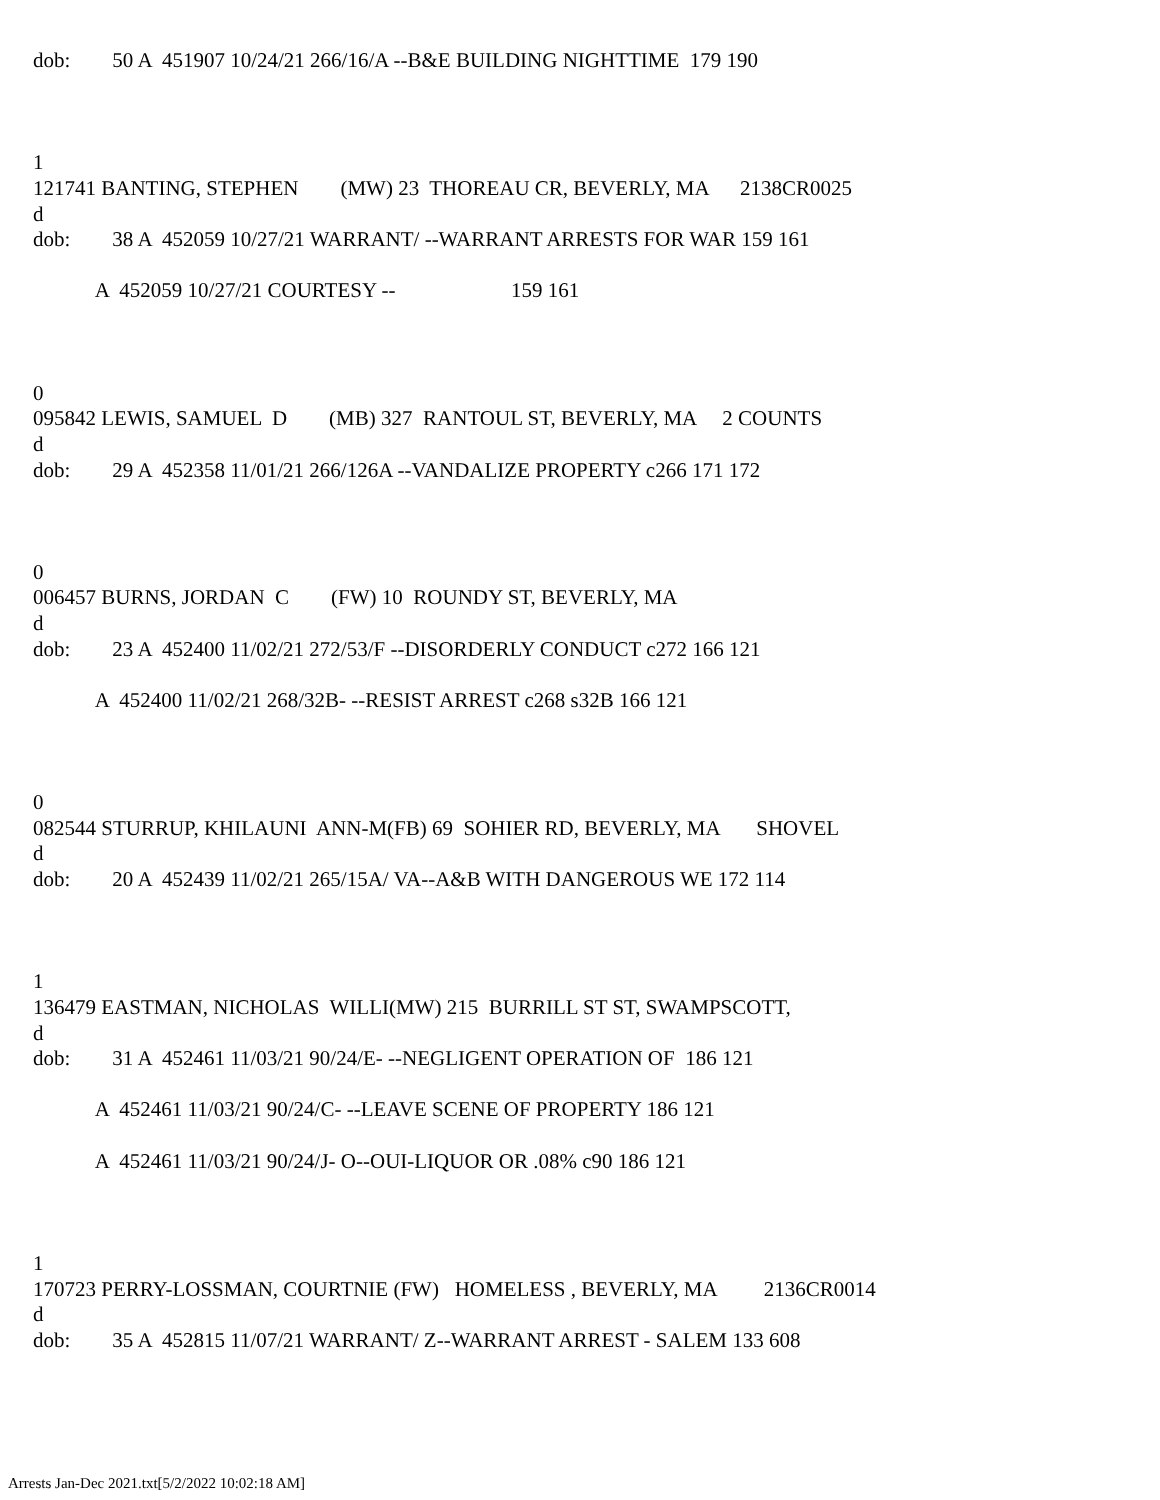dob: 50 A 451907 10/24/21 266/16/A --B&E BUILDING NIGHTTIME 179 190 1 121741 BANTING, STEPHEN (MW) 23 THOREAU CR, BEVERLY, MA 2138CR0025 d dob: 38 A 452059 10/27/21 WARRANT/ --WARRANT ARRESTS FOR WAR 159 161 A 452059 10/27/21 COURTESY -- 159 161 0 095842 LEWIS, SAMUEL D (MB) 327 RANTOUL ST, BEVERLY, MA 2 COUNTS d dob: 29 A 452358 11/01/21 266/126A --VANDALIZE PROPERTY c266 171 172 0 006457 BURNS, JORDAN C (FW) 10 ROUNDY ST, BEVERLY, MA d dob: 23 A 452400 11/02/21 272/53/F --DISORDERLY CONDUCT c272 166 121 A 452400 11/02/21 268/32B- --RESIST ARREST c268 s32B 166 121 0 082544 STURRUP, KHILAUNI ANN-M(FB) 69 SOHIER RD, BEVERLY, MA SHOVEL d dob: 20 A 452439 11/02/21 265/15A/ VA--A&B WITH DANGEROUS WE 172 114 1 136479 EASTMAN, NICHOLAS WILLI(MW) 215 BURRILL ST ST, SWAMPSCOTT, d dob: 31 A 452461 11/03/21 90/24/E- --NEGLIGENT OPERATION OF 186 121 A 452461 11/03/21 90/24/C- --LEAVE SCENE OF PROPERTY 186 121 A 452461 11/03/21 90/24/J- O--OUI-LIQUOR OR .08% c90 186 121 1 170723 PERRY-LOSSMAN, COURTNIE (FW) HOMELESS , BEVERLY, MA 2136CR0014 d dob: 35 A 452815 11/07/21 WARRANT/ Z--WARRANT ARREST - SALEM 133 608
Arrests Jan-Dec 2021.txt[5/2/2022 10:02:18 AM]